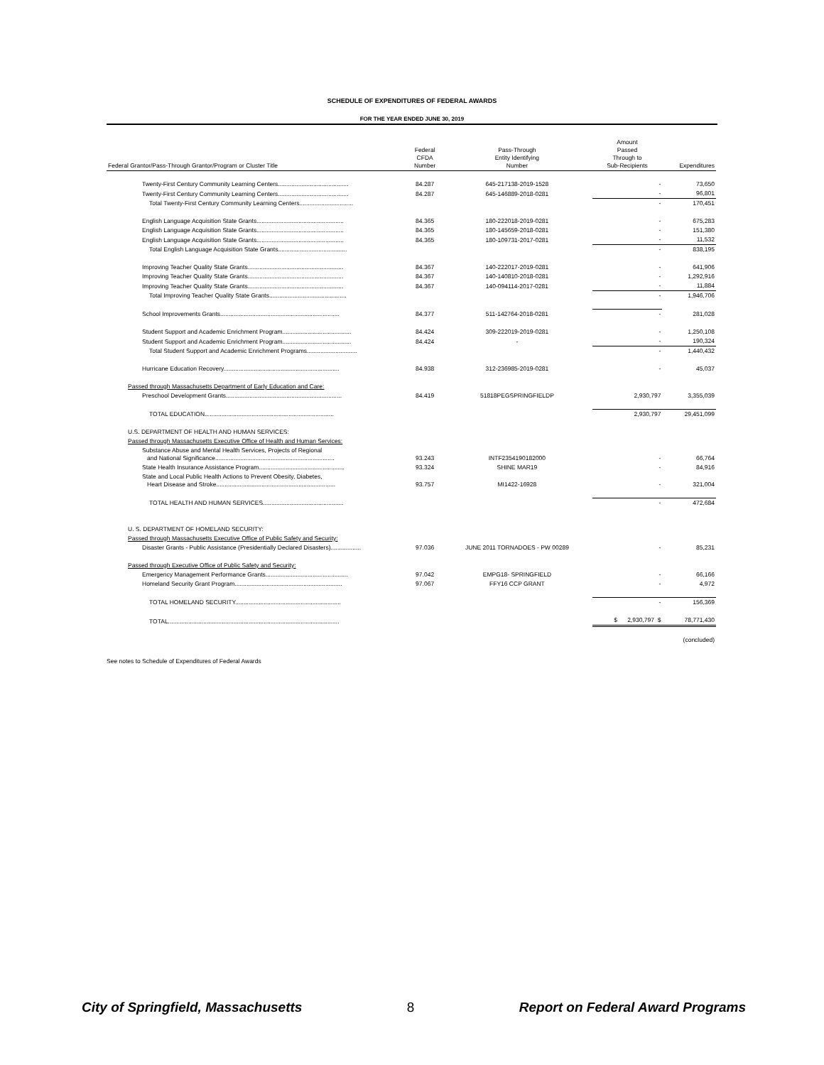SCHEDULE OF EXPENDITURES OF FEDERAL AWARDS
FOR THE YEAR ENDED JUNE 30, 2019
| Federal Grantor/Pass-Through Grantor/Program or Cluster Title | Federal CFDA Number | Pass-Through Entity Identifying Number | Amount Passed Through to Sub-Recipients | Expenditures |
| --- | --- | --- | --- | --- |
| Twenty-First Century Community Learning Centers.......................................... | 84.287 | 645-217138-2019-1528 | - | 73,650 |
| Twenty-First Century Community Learning Centers.......................................... | 84.287 | 645-146889-2018-0281 | - | 96,801 |
| Total Twenty-First Century Community Learning Centers................................ | | | - | 170,451 |
| English Language Acquisition State Grants.................................................... | 84.365 | 180-222018-2019-0281 | - | 675,283 |
| English Language Acquisition State Grants.................................................... | 84.365 | 180-145659-2018-0281 | - | 151,380 |
| English Language Acquisition State Grants.................................................... | 84.365 | 180-109731-2017-0281 | - | 11,532 |
| Total English Language Acquisition State Grants......................................... | | | - | 838,195 |
| Improving Teacher Quality State Grants......................................................... | 84.367 | 140-222017-2019-0281 | - | 641,906 |
| Improving Teacher Quality State Grants......................................................... | 84.367 | 140-140810-2018-0281 | - | 1,292,916 |
| Improving Teacher Quality State Grants......................................................... | 84.367 | 140-094114-2017-0281 | - | 11,884 |
| Total Improving Teacher Quality State Grants.............................................. | | | - | 1,946,706 |
| School Improvements Grants....................................................................... | 84.377 | 511-142764-2018-0281 | - | 281,028 |
| Student Support and Academic Enrichment Program......................................... | 84.424 | 309-222019-2019-0281 | - | 1,250,108 |
| Student Support and Academic Enrichment Program......................................... | 84.424 | - | - | 190,324 |
| Total Student Support and Academic Enrichment Programs.............................. | | | - | 1,440,432 |
| Hurricane Education Recovery..................................................................... | 84.938 | 312-236985-2019-0281 | - | 45,037 |
| Passed through Massachusetts Department of Early Education and Care: | | | | |
| Preschool Development Grants..................................................................... | 84.419 | 51818PEGSPRINGFIELDP | 2,930,797 | 3,355,039 |
| TOTAL EDUCATION............................................................................. | | | 2,930,797 | 29,451,099 |
| U.S. DEPARTMENT OF HEALTH AND HUMAN SERVICES: | | | | |
| Passed through Massachusetts Executive Office of Health and Human Services: | | | | |
| Substance Abuse and Mental Health Services, Projects of Regional and National Significance....................................................................... | 93.243 | INTF2354190182000 | - | 66,764 |
| State Health Insurance Assistance Program................................................... | 93.324 | SHINE MAR19 | - | 84,916 |
| State and Local Public Health Actions to Prevent Obesity, Diabetes, Heart Disease and Stroke....................................................................... | 93.757 | MI1422-16928 | - | 321,004 |
| TOTAL HEALTH AND HUMAN SERVICES................................................ | | | - | 472,684 |
| U. S. DEPARTMENT OF HOMELAND SECURITY: | | | | |
| Passed through Massachusetts Executive Office of Public Safety and Security: | | | | |
| Disaster Grants - Public Assistance (Presidentially Declared Disasters).................. | 97.036 | JUNE 2011 TORNADOES - PW 00289 | - | 85,231 |
| Passed through Executive Office of Public Safety and Security: | | | | |
| Emergency Management Performance Grants................................................. | 97.042 | EMPG18- SPRINGFIELD | - | 66,166 |
| Homeland Security Grant Program................................................................ | 97.067 | FFY16 CCP GRANT | - | 4,972 |
| TOTAL HOMELAND SECURITY............................................................... | | | - | 156,369 |
| TOTAL...................................................................................................... | | | $ 2,930,797 $ | 78,771,430 |
| | | | | (concluded) |
See notes to Schedule of Expenditures of Federal Awards
City of Springfield, Massachusetts 8 Report on Federal Award Programs